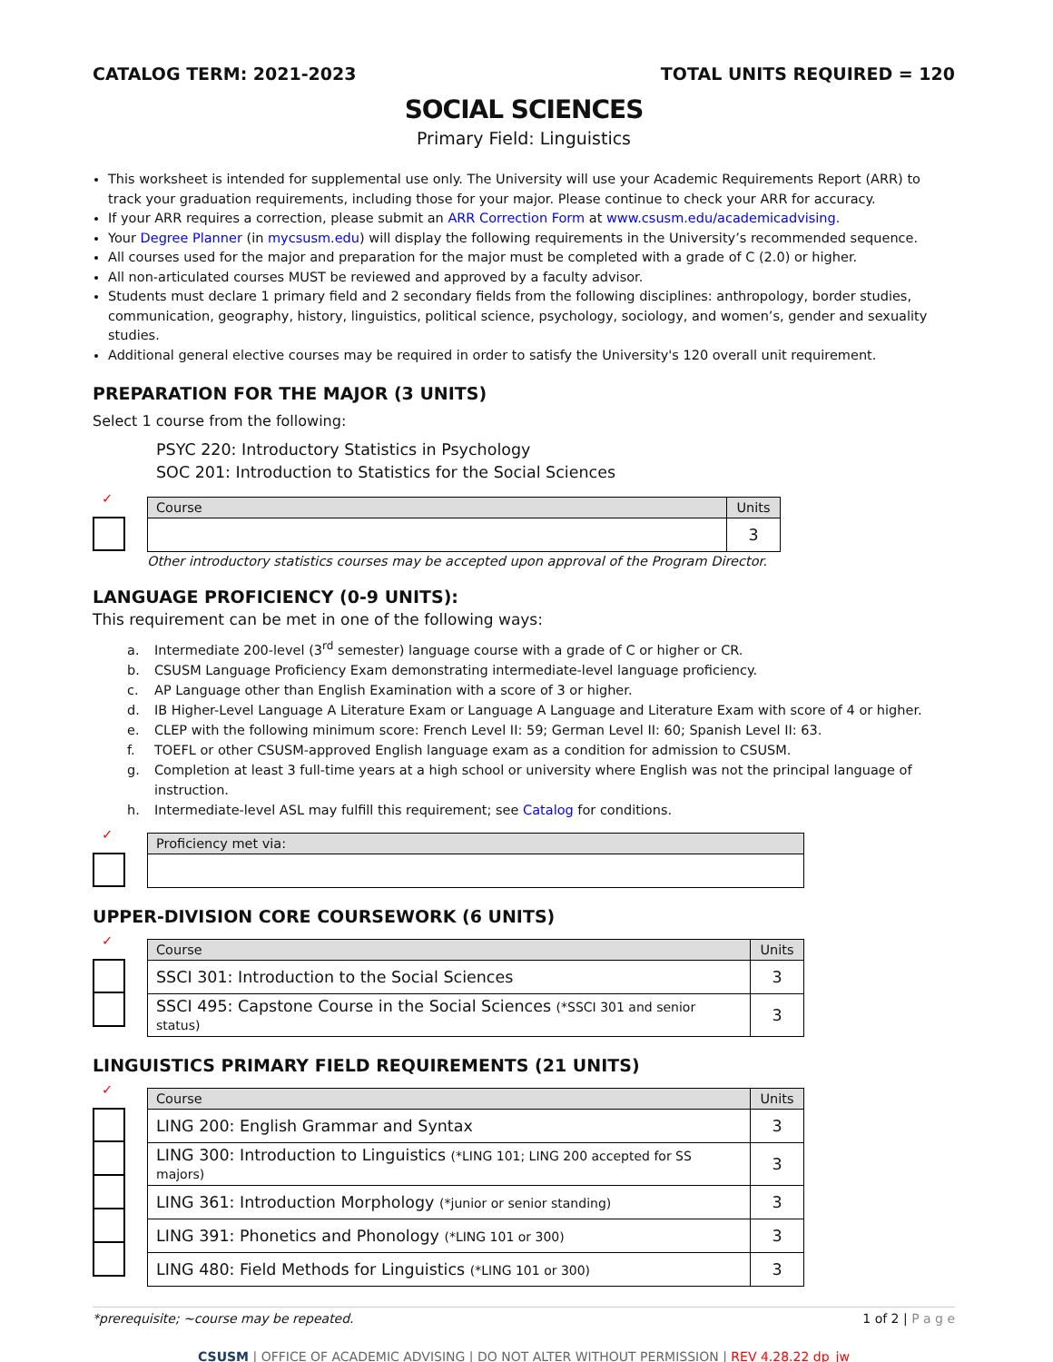CATALOG TERM: 2021-2023 TOTAL UNITS REQUIRED = 120
SOCIAL SCIENCES
Primary Field: Linguistics
This worksheet is intended for supplemental use only. The University will use your Academic Requirements Report (ARR) to track your graduation requirements, including those for your major. Please continue to check your ARR for accuracy.
If your ARR requires a correction, please submit an ARR Correction Form at www.csusm.edu/academicadvising.
Your Degree Planner (in mycsusm.edu) will display the following requirements in the University’s recommended sequence.
All courses used for the major and preparation for the major must be completed with a grade of C (2.0) or higher.
All non-articulated courses MUST be reviewed and approved by a faculty advisor.
Students must declare 1 primary field and 2 secondary fields from the following disciplines: anthropology, border studies, communication, geography, history, linguistics, political science, psychology, sociology, and women’s, gender and sexuality studies.
Additional general elective courses may be required in order to satisfy the University's 120 overall unit requirement.
PREPARATION FOR THE MAJOR (3 UNITS)
Select 1 course from the following:
PSYC 220: Introductory Statistics in Psychology
SOC 201: Introduction to Statistics for the Social Sciences
✓
| Course | Units |
| --- | --- |
| | 3 |
Other introductory statistics courses may be accepted upon approval of the Program Director.
LANGUAGE PROFICIENCY (0-9 UNITS):
This requirement can be met in one of the following ways:
a. Intermediate 200-level (3<sup>rd</sup> semester) language course with a grade of C or higher or CR.
b. CSUSM Language Proficiency Exam demonstrating intermediate-level language proficiency.
c. AP Language other than English Examination with a score of 3 or higher.
d. IB Higher-Level Language A Literature Exam or Language A Language and Literature Exam with score of 4 or higher.
e. CLEP with the following minimum score: French Level II: 59; German Level II: 60; Spanish Level II: 63.
f. TOEFL or other CSUSM-approved English language exam as a condition for admission to CSUSM.
g. Completion at least 3 full-time years at a high school or university where English was not the principal language of
instruction.
h. Intermediate-level ASL may fulfill this requirement; see Catalog for conditions.
✓
| Proficiency met via: |
| --- |
UPPER-DIVISION CORE COURSEWORK (6 UNITS)
✓
| Course | Units |
| --- | --- |
| SSCI 301: Introduction to the Social Sciences | 3 |
| SSCI 495: Capstone Course in the Social Sciences (*SSCI 301 and senior status) | 3 |
LINGUISTICS PRIMARY FIELD REQUIREMENTS (21 UNITS)
✓
| Course | Units |
| --- | --- |
| LING 200: English Grammar and Syntax | 3 |
| LING 300: Introduction to Linguistics (*LING 101; LING 200 accepted for SS majors) | 3 |
| LING 361: Introduction Morphology (*junior or senior standing) | 3 |
| LING 391: Phonetics and Phonology (*LING 101 or 300) | 3 |
| LING 480: Field Methods for Linguistics (*LING 101 or 300) | 3 |
*prerequisite; ~course may be repeated. 1 of 2 | P a g e
CSUSM | OFFICE OF ACADEMIC ADVISING | DO NOT ALTER WITHOUT PERMISSION | REV 4.28.22 dp_jw